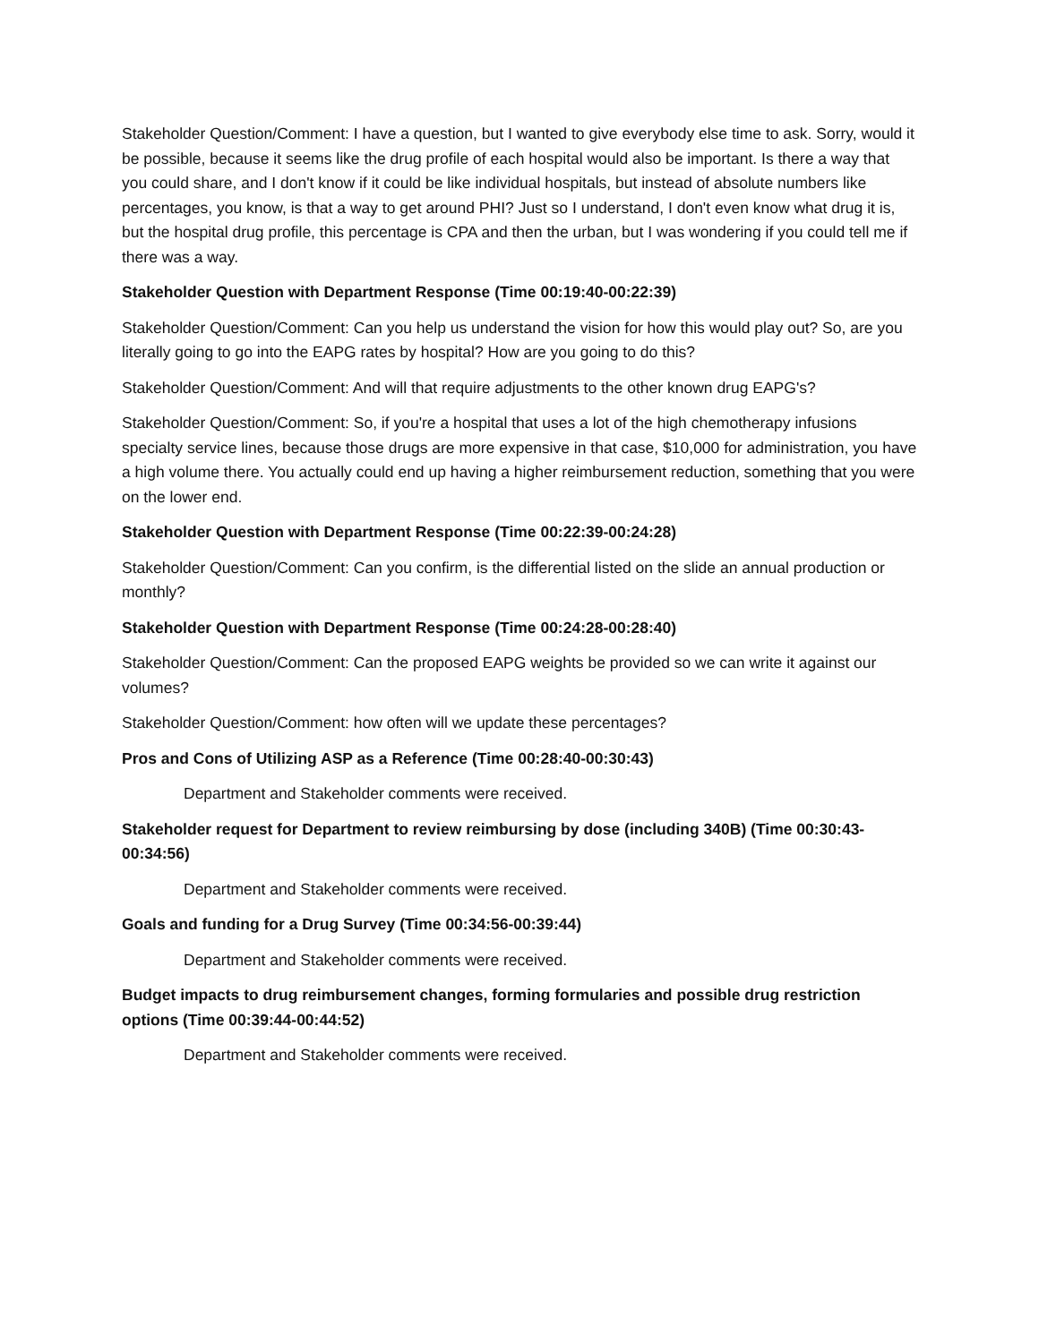Stakeholder Question/Comment: I have a question, but I wanted to give everybody else time to ask. Sorry, would it be possible, because it seems like the drug profile of each hospital would also be important. Is there a way that you could share, and I don't know if it could be like individual hospitals, but instead of absolute numbers like percentages, you know, is that a way to get around PHI? Just so I understand, I don't even know what drug it is, but the hospital drug profile, this percentage is CPA and then the urban, but I was wondering if you could tell me if there was a way.
Stakeholder Question with Department Response (Time 00:19:40-00:22:39)
Stakeholder Question/Comment: Can you help us understand the vision for how this would play out? So, are you literally going to go into the EAPG rates by hospital? How are you going to do this?
Stakeholder Question/Comment: And will that require adjustments to the other known drug EAPG's?
Stakeholder Question/Comment: So, if you're a hospital that uses a lot of the high chemotherapy infusions specialty service lines, because those drugs are more expensive in that case, $10,000 for administration, you have a high volume there. You actually could end up having a higher reimbursement reduction, something that you were on the lower end.
Stakeholder Question with Department Response (Time 00:22:39-00:24:28)
Stakeholder Question/Comment: Can you confirm, is the differential listed on the slide an annual production or monthly?
Stakeholder Question with Department Response (Time 00:24:28-00:28:40)
Stakeholder Question/Comment: Can the proposed EAPG weights be provided so we can write it against our volumes?
Stakeholder Question/Comment: how often will we update these percentages?
Pros and Cons of Utilizing ASP as a Reference (Time 00:28:40-00:30:43)
Department and Stakeholder comments were received.
Stakeholder request for Department to review reimbursing by dose (including 340B) (Time 00:30:43-00:34:56)
Department and Stakeholder comments were received.
Goals and funding for a Drug Survey (Time 00:34:56-00:39:44)
Department and Stakeholder comments were received.
Budget impacts to drug reimbursement changes, forming formularies and possible drug restriction options (Time 00:39:44-00:44:52)
Department and Stakeholder comments were received.